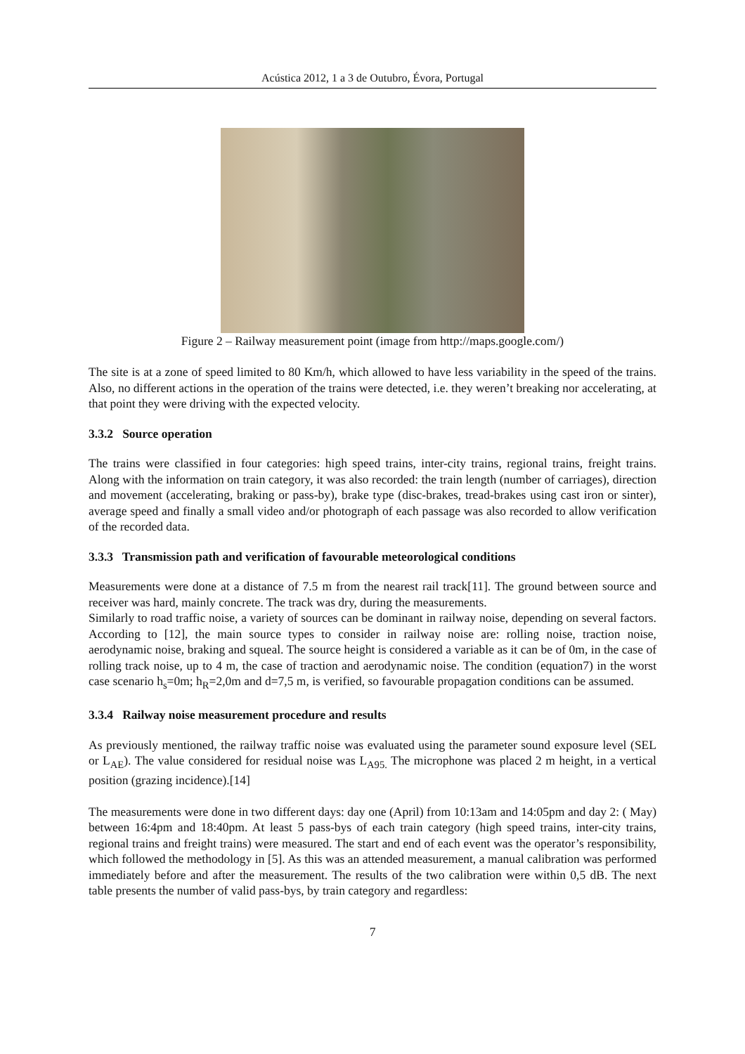Acústica 2012, 1 a 3 de Outubro, Évora, Portugal
Figure 2 – Railway measurement point (image from http://maps.google.com/)
The site is at a zone of speed limited to 80 Km/h, which allowed to have less variability in the speed of the trains. Also, no different actions in the operation of the trains were detected, i.e. they weren’t breaking nor accelerating, at that point they were driving with the expected velocity.
3.3.2 Source operation
The trains were classified in four categories: high speed trains, inter-city trains, regional trains, freight trains. Along with the information on train category, it was also recorded: the train length (number of carriages), direction and movement (accelerating, braking or pass-by), brake type (disc-brakes, tread-brakes using cast iron or sinter), average speed and finally a small video and/or photograph of each passage was also recorded to allow verification of the recorded data.
3.3.3 Transmission path and verification of favourable meteorological conditions
Measurements were done at a distance of 7.5 m from the nearest rail track[11]. The ground between source and receiver was hard, mainly concrete. The track was dry, during the measurements.
Similarly to road traffic noise, a variety of sources can be dominant in railway noise, depending on several factors. According to [12], the main source types to consider in railway noise are: rolling noise, traction noise, aerodynamic noise, braking and squeal. The source height is considered a variable as it can be of 0m, in the case of rolling track noise, up to 4 m, the case of traction and aerodynamic noise. The condition (equation7) in the worst case scenario h<sub>s</sub>=0m; h<sub>R</sub>=2,0m and d=7,5 m, is verified, so favourable propagation conditions can be assumed.
3.3.4 Railway noise measurement procedure and results
As previously mentioned, the railway traffic noise was evaluated using the parameter sound exposure level (SEL or L<sub>AE</sub>). The value considered for residual noise was L<sub>A95.</sub> The microphone was placed 2 m height, in a vertical position (grazing incidence).[14]
The measurements were done in two different days: day one (April) from 10:13am and 14:05pm and day 2: ( May) between 16:4pm and 18:40pm. At least 5 pass-bys of each train category (high speed trains, inter-city trains, regional trains and freight trains) were measured. The start and end of each event was the operator’s responsibility, which followed the methodology in [5]. As this was an attended measurement, a manual calibration was performed immediately before and after the measurement. The results of the two calibration were within 0,5 dB. The next table presents the number of valid pass-bys, by train category and regardless:
7